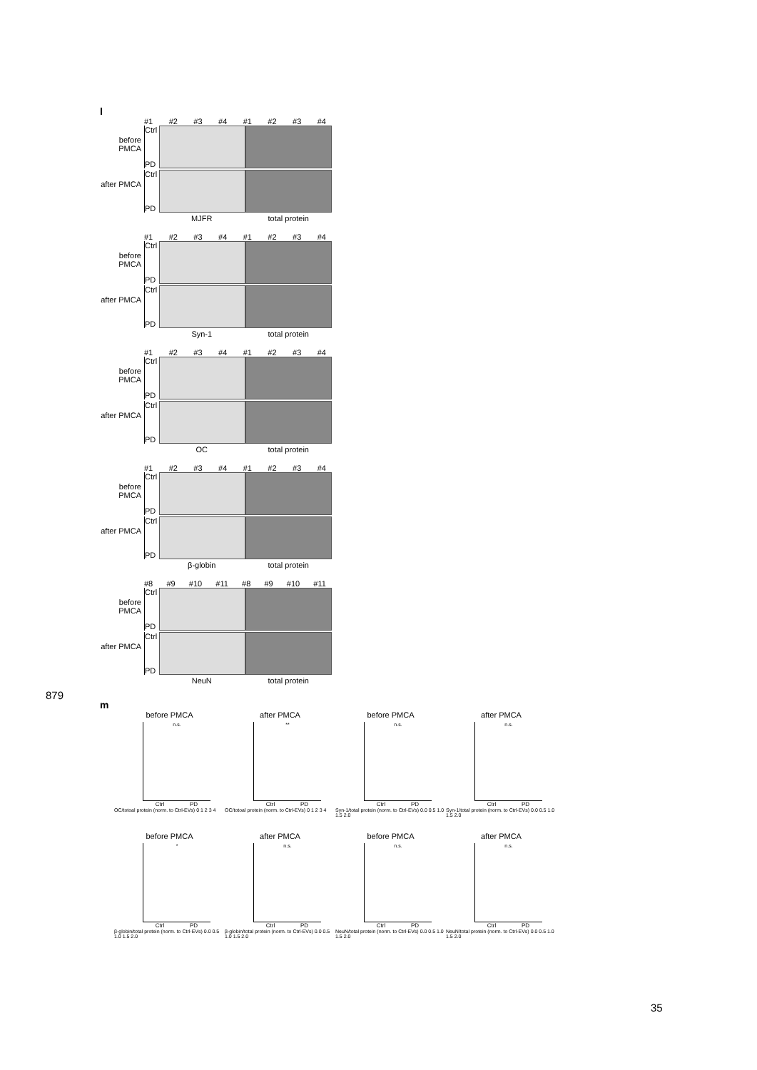l
#1 #2 #3 #4 #1 #2 #3 #4
before PMCA
Ctrl
PD
after PMCA
Ctrl
PD
MJFR total protein
#1 #2 #3 #4 #1 #2 #3 #4
before PMCA
Ctrl
PD
after PMCA
Ctrl
PD
Syn-1 total protein
#1 #2 #3 #4 #1 #2 #3 #4
before PMCA
Ctrl
PD
after PMCA
Ctrl
PD
OC total protein
#1 #2 #3 #4 #1 #2 #3 #4
before PMCA
Ctrl
PD
after PMCA
Ctrl
PD
β-globin total protein
#8 #9 #10 #11 #8 #9 #10 #11
before PMCA
Ctrl
PD
after PMCA
Ctrl
PD
NeuN total protein
m
before PMCA
n.s.
Ctrl PD
OC/totoal protein (norm. to Ctrl-EVs) 0 1 2 3 4
after PMCA
**
Ctrl PD
OC/totoal protein (norm. to Ctrl-EVs) 0 1 2 3 4
before PMCA
n.s.
Ctrl PD
Syn-1/total protein (norm. to Ctrl-EVs) 0.0 0.5 1.0 1.5 2.0
after PMCA
n.s.
Ctrl PD
Syn-1/total protein (norm. to Ctrl-EVs) 0.0 0.5 1.0 1.5 2.0
before PMCA
*
Ctrl PD
β-globin/total protein (norm. to Ctrl-EVs) 0.0 0.5 1.0 1.5 2.0
after PMCA
n.s.
Ctrl PD
β-globin/total protein (norm. to Ctrl-EVs) 0.0 0.5 1.0 1.5 2.0
before PMCA
n.s.
Ctrl PD
NeuN/total protein (norm. to Ctrl-EVs) 0.0 0.5 1.0 1.5 2.0
after PMCA
n.s.
Ctrl PD
NeuN/total protein (norm. to Ctrl-EVs) 0.0 0.5 1.0 1.5 2.0
879
35